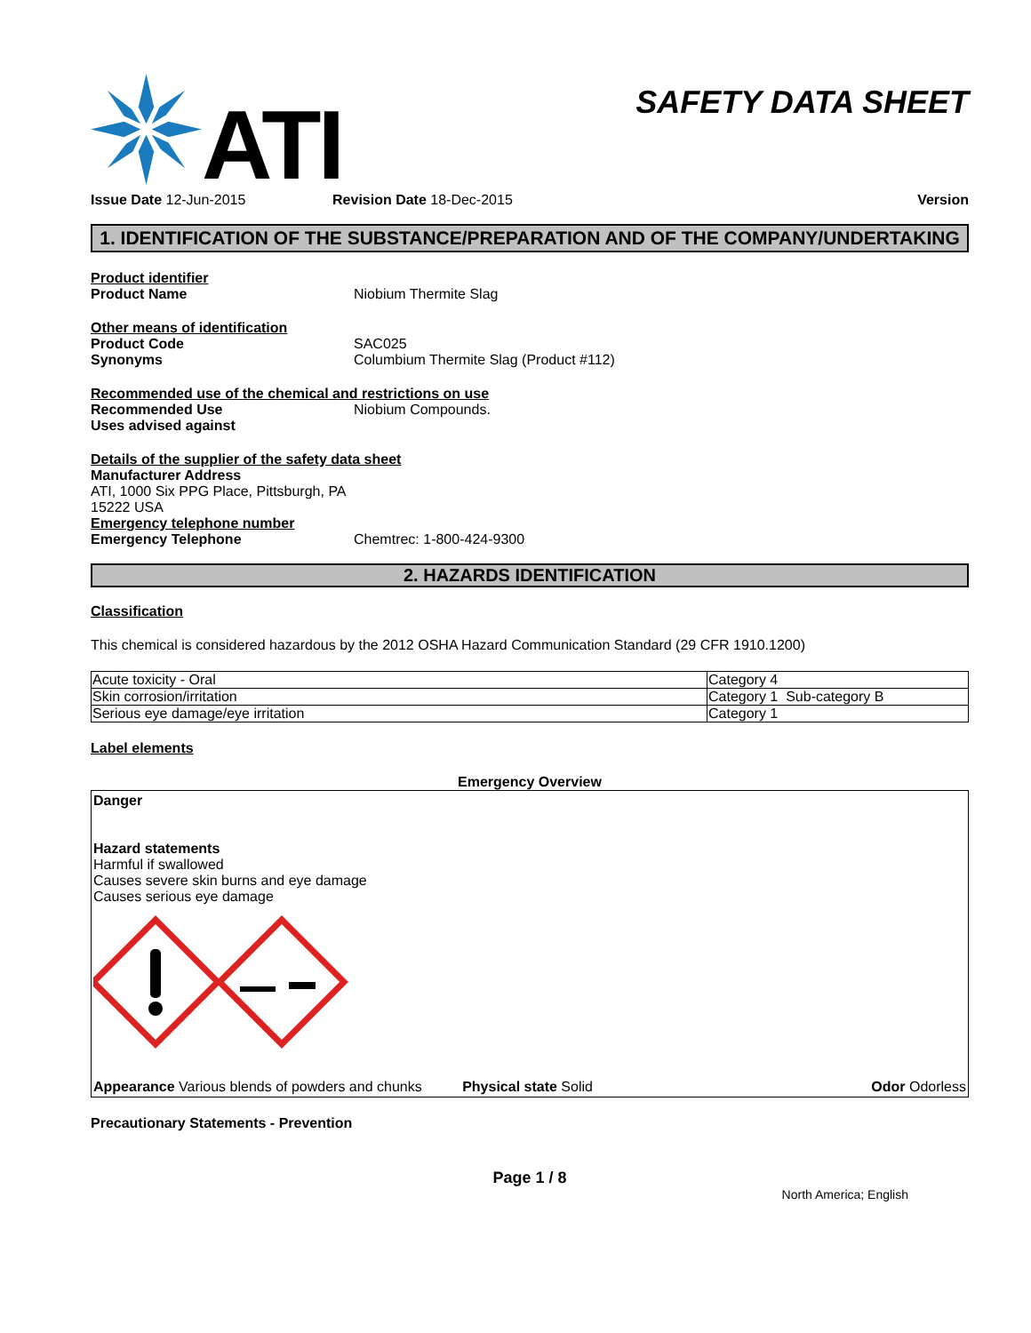ATI
SAFETY DATA SHEET
Issue Date 12-Jun-2015 Revision Date 18-Dec-2015 Version
1. IDENTIFICATION OF THE SUBSTANCE/PREPARATION AND OF THE COMPANY/UNDERTAKING
Product identifier
Product Name Niobium Thermite Slag
Other means of identification
Product Code SAC025
Synonyms Columbium Thermite Slag (Product #112)
Recommended use of the chemical and restrictions on use
Recommended Use Niobium Compounds.
Uses advised against
Details of the supplier of the safety data sheet
Manufacturer Address
ATI, 1000 Six PPG Place, Pittsburgh, PA
15222 USA
Emergency telephone number
Emergency Telephone Chemtrec: 1-800-424-9300
2. HAZARDS IDENTIFICATION
Classification
This chemical is considered hazardous by the 2012 OSHA Hazard Communication Standard (29 CFR 1910.1200)
| Acute toxicity - Oral | Category 4 |
| Skin corrosion/irritation | Category 1 Sub-category B |
| Serious eye damage/eye irritation | Category 1 |
Label elements
Emergency Overview
Danger
Hazard statements
Harmful if swallowed
Causes severe skin burns and eye damage
Causes serious eye damage
Appearance Various blends of powders and chunks Physical state Solid Odor Odorless
Precautionary Statements - Prevention
Page 1 / 8
North America; English